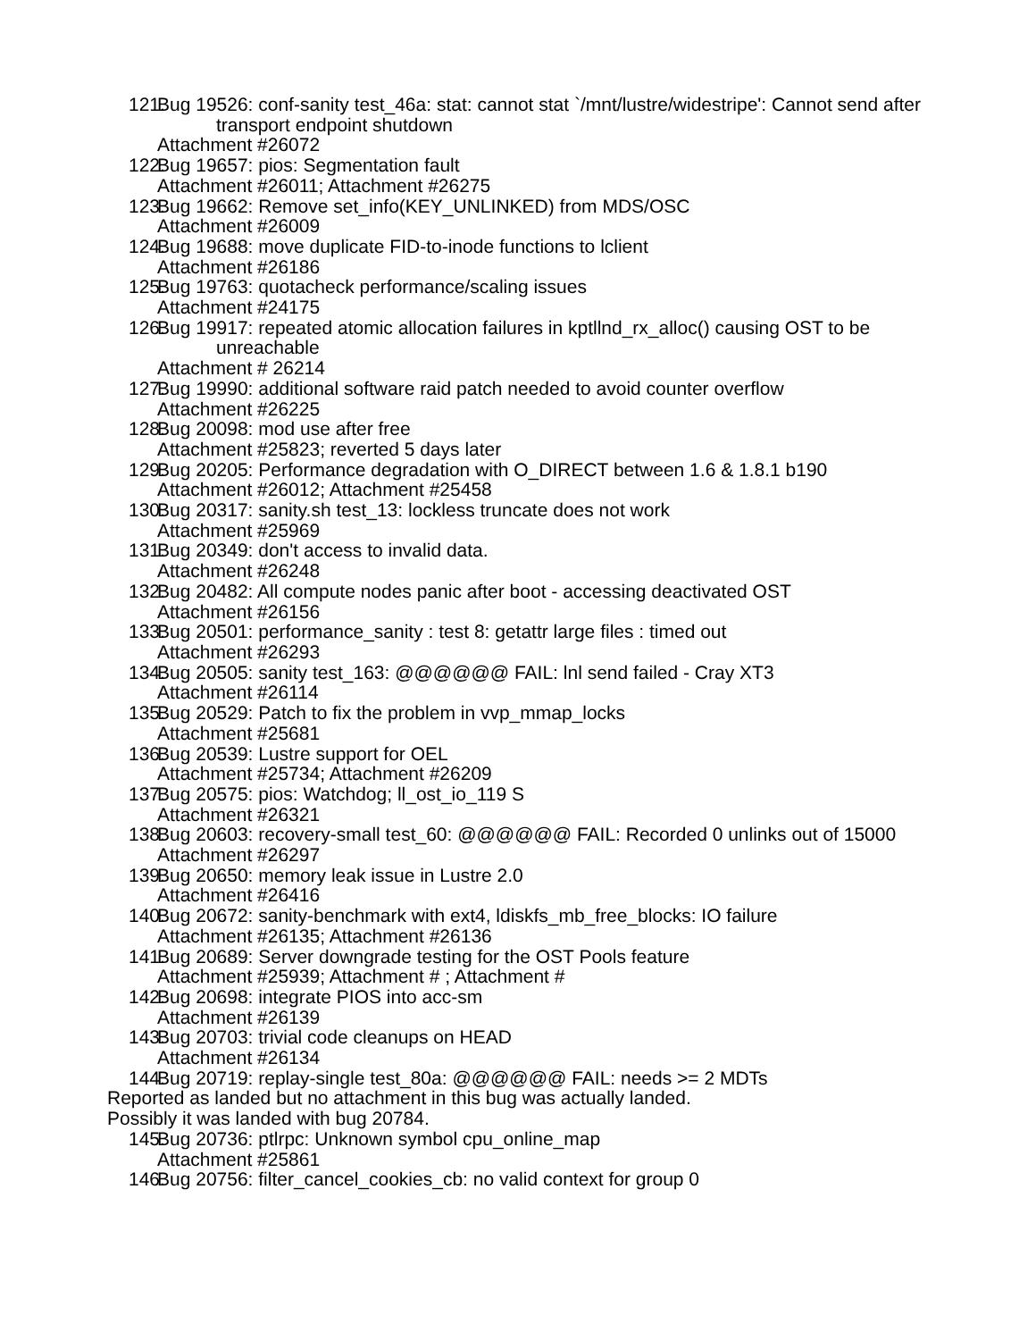121. Bug 19526: conf-sanity test_46a: stat: cannot stat `/mnt/lustre/widestripe': Cannot send after transport endpoint shutdown
Attachment #26072
122. Bug 19657: pios: Segmentation fault
Attachment #26011; Attachment #26275
123. Bug 19662: Remove set_info(KEY_UNLINKED) from MDS/OSC
Attachment #26009
124. Bug 19688: move duplicate FID-to-inode functions to lclient
Attachment #26186
125. Bug 19763: quotacheck performance/scaling issues
Attachment #24175
126. Bug 19917: repeated atomic allocation failures in kptllnd_rx_alloc() causing OST to be unreachable
Attachment # 26214
127. Bug 19990: additional software raid patch needed to avoid counter overflow
Attachment #26225
128. Bug 20098: mod use after free
Attachment #25823; reverted 5 days later
129. Bug 20205: Performance degradation with O_DIRECT between 1.6 & 1.8.1 b190
Attachment #26012; Attachment #25458
130. Bug 20317: sanity.sh test_13: lockless truncate does not work
Attachment #25969
131. Bug 20349: don't access to invalid data.
Attachment #26248
132. Bug 20482: All compute nodes panic after boot - accessing deactivated OST
Attachment #26156
133. Bug 20501: performance_sanity : test 8: getattr large files : timed out
Attachment #26293
134. Bug 20505: sanity test_163: @@@@@@ FAIL: lnl send failed - Cray XT3
Attachment #26114
135. Bug 20529: Patch to fix the problem in vvp_mmap_locks
Attachment #25681
136. Bug 20539: Lustre support for OEL
Attachment #25734; Attachment #26209
137. Bug 20575: pios: Watchdog; ll_ost_io_119 S
Attachment #26321
138. Bug 20603: recovery-small test_60: @@@@@@ FAIL: Recorded 0 unlinks out of 15000
Attachment #26297
139. Bug 20650: memory leak issue in Lustre 2.0
Attachment #26416
140. Bug 20672: sanity-benchmark with ext4, ldiskfs_mb_free_blocks: IO failure
Attachment #26135; Attachment #26136
141. Bug 20689: Server downgrade testing for the OST Pools feature
Attachment #25939; Attachment # ; Attachment #
142. Bug 20698: integrate PIOS into acc-sm
Attachment #26139
143. Bug 20703: trivial code cleanups on HEAD
Attachment #26134
144. Bug 20719: replay-single test_80a: @@@@@@ FAIL: needs >= 2 MDTs
Reported as landed but no attachment in this bug was actually landed.
Possibly it was landed with bug 20784.
145. Bug 20736: ptlrpc: Unknown symbol cpu_online_map
Attachment #25861
146. Bug 20756: filter_cancel_cookies_cb: no valid context for group 0